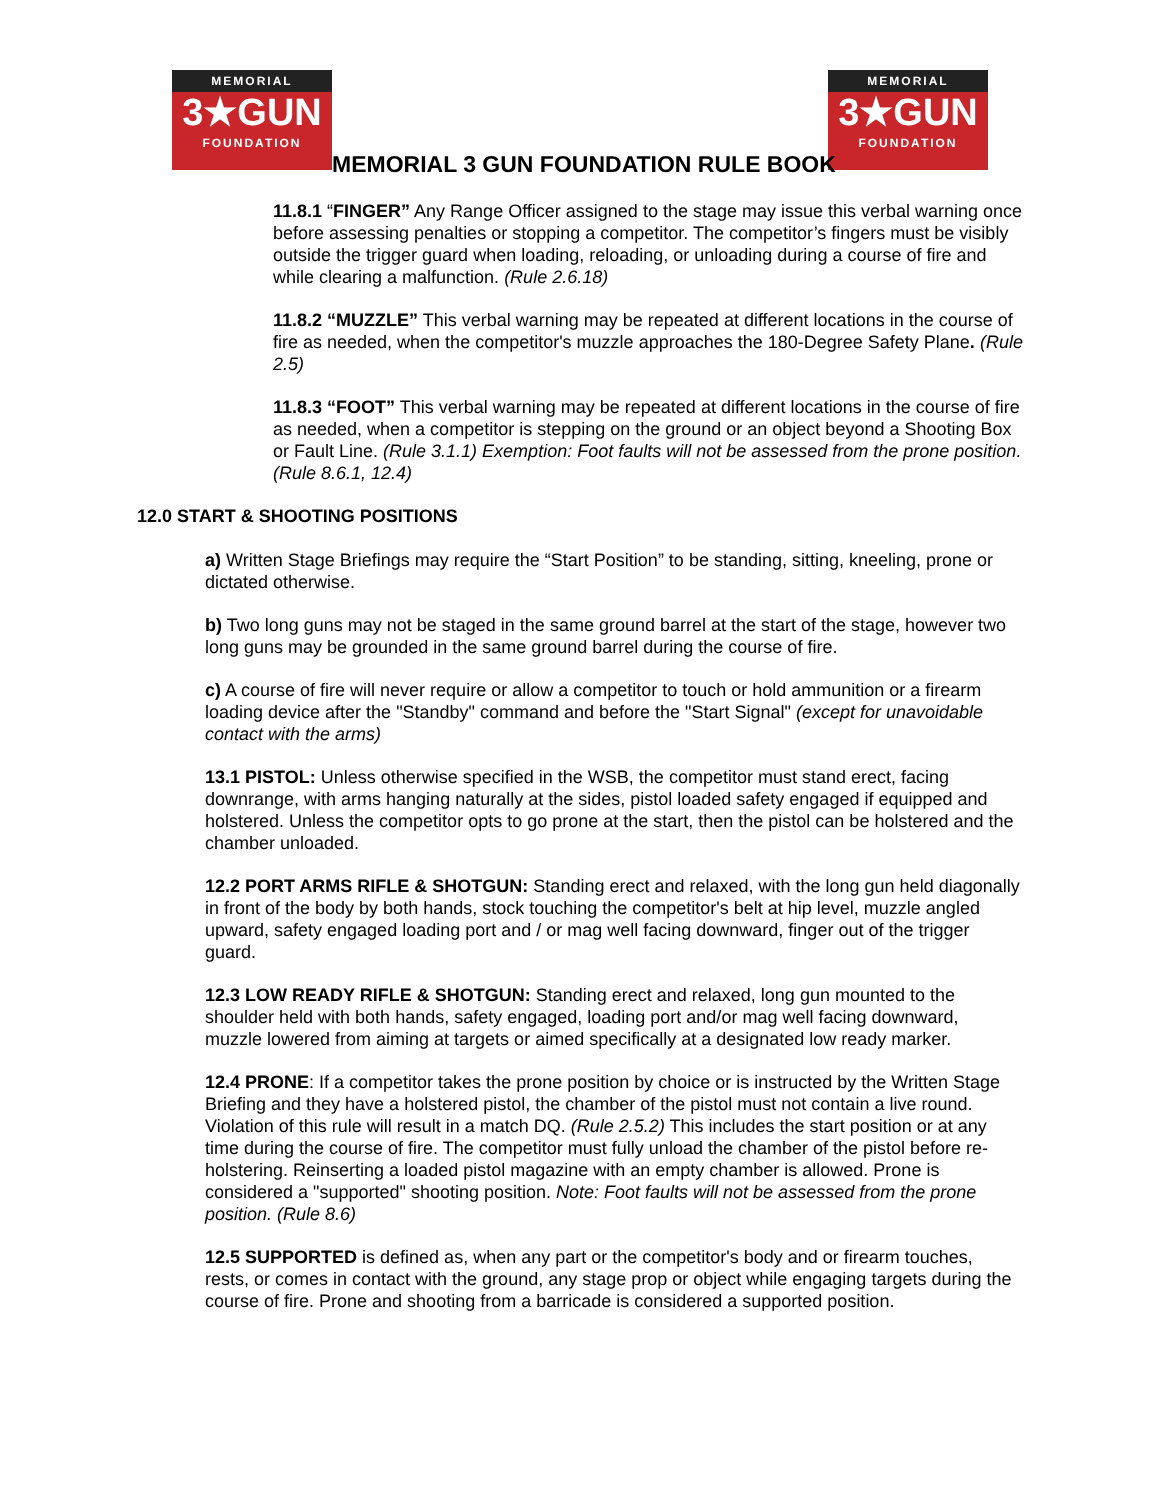MEMORIAL
3★GUN
FOUNDATION
MEMORIAL
3★GUN
FOUNDATION
MEMORIAL 3 GUN FOUNDATION RULE BOOK
11.8.1 “FINGER” Any Range Officer assigned to the stage may issue this verbal warning once before assessing penalties or stopping a competitor. The competitor’s fingers must be visibly outside the trigger guard when loading, reloading, or unloading during a course of fire and while clearing a malfunction. (Rule 2.6.18)
11.8.2 “MUZZLE” This verbal warning may be repeated at different locations in the course of fire as needed, when the competitor's muzzle approaches the 180-Degree Safety Plane. (Rule 2.5)
11.8.3 “FOOT” This verbal warning may be repeated at different locations in the course of fire as needed, when a competitor is stepping on the ground or an object beyond a Shooting Box or Fault Line. (Rule 3.1.1) Exemption: Foot faults will not be assessed from the prone position. (Rule 8.6.1, 12.4)
12.0 START & SHOOTING POSITIONS
a) Written Stage Briefings may require the “Start Position” to be standing, sitting, kneeling, prone or dictated otherwise.
b) Two long guns may not be staged in the same ground barrel at the start of the stage, however two long guns may be grounded in the same ground barrel during the course of fire.
c) A course of fire will never require or allow a competitor to touch or hold ammunition or a firearm loading device after the "Standby" command and before the "Start Signal" (except for unavoidable contact with the arms)
13.1 PISTOL: Unless otherwise specified in the WSB, the competitor must stand erect, facing downrange, with arms hanging naturally at the sides, pistol loaded safety engaged if equipped and holstered. Unless the competitor opts to go prone at the start, then the pistol can be holstered and the chamber unloaded.
12.2 PORT ARMS RIFLE & SHOTGUN: Standing erect and relaxed, with the long gun held diagonally in front of the body by both hands, stock touching the competitor's belt at hip level, muzzle angled upward, safety engaged loading port and / or mag well facing downward, finger out of the trigger guard.
12.3 LOW READY RIFLE & SHOTGUN: Standing erect and relaxed, long gun mounted to the shoulder held with both hands, safety engaged, loading port and/or mag well facing downward, muzzle lowered from aiming at targets or aimed specifically at a designated low ready marker.
12.4 PRONE: If a competitor takes the prone position by choice or is instructed by the Written Stage Briefing and they have a holstered pistol, the chamber of the pistol must not contain a live round. Violation of this rule will result in a match DQ. (Rule 2.5.2) This includes the start position or at any time during the course of fire. The competitor must fully unload the chamber of the pistol before re-holstering. Reinserting a loaded pistol magazine with an empty chamber is allowed. Prone is considered a "supported" shooting position. Note: Foot faults will not be assessed from the prone position. (Rule 8.6)
12.5 SUPPORTED is defined as, when any part or the competitor's body and or firearm touches, rests, or comes in contact with the ground, any stage prop or object while engaging targets during the course of fire. Prone and shooting from a barricade is considered a supported position.